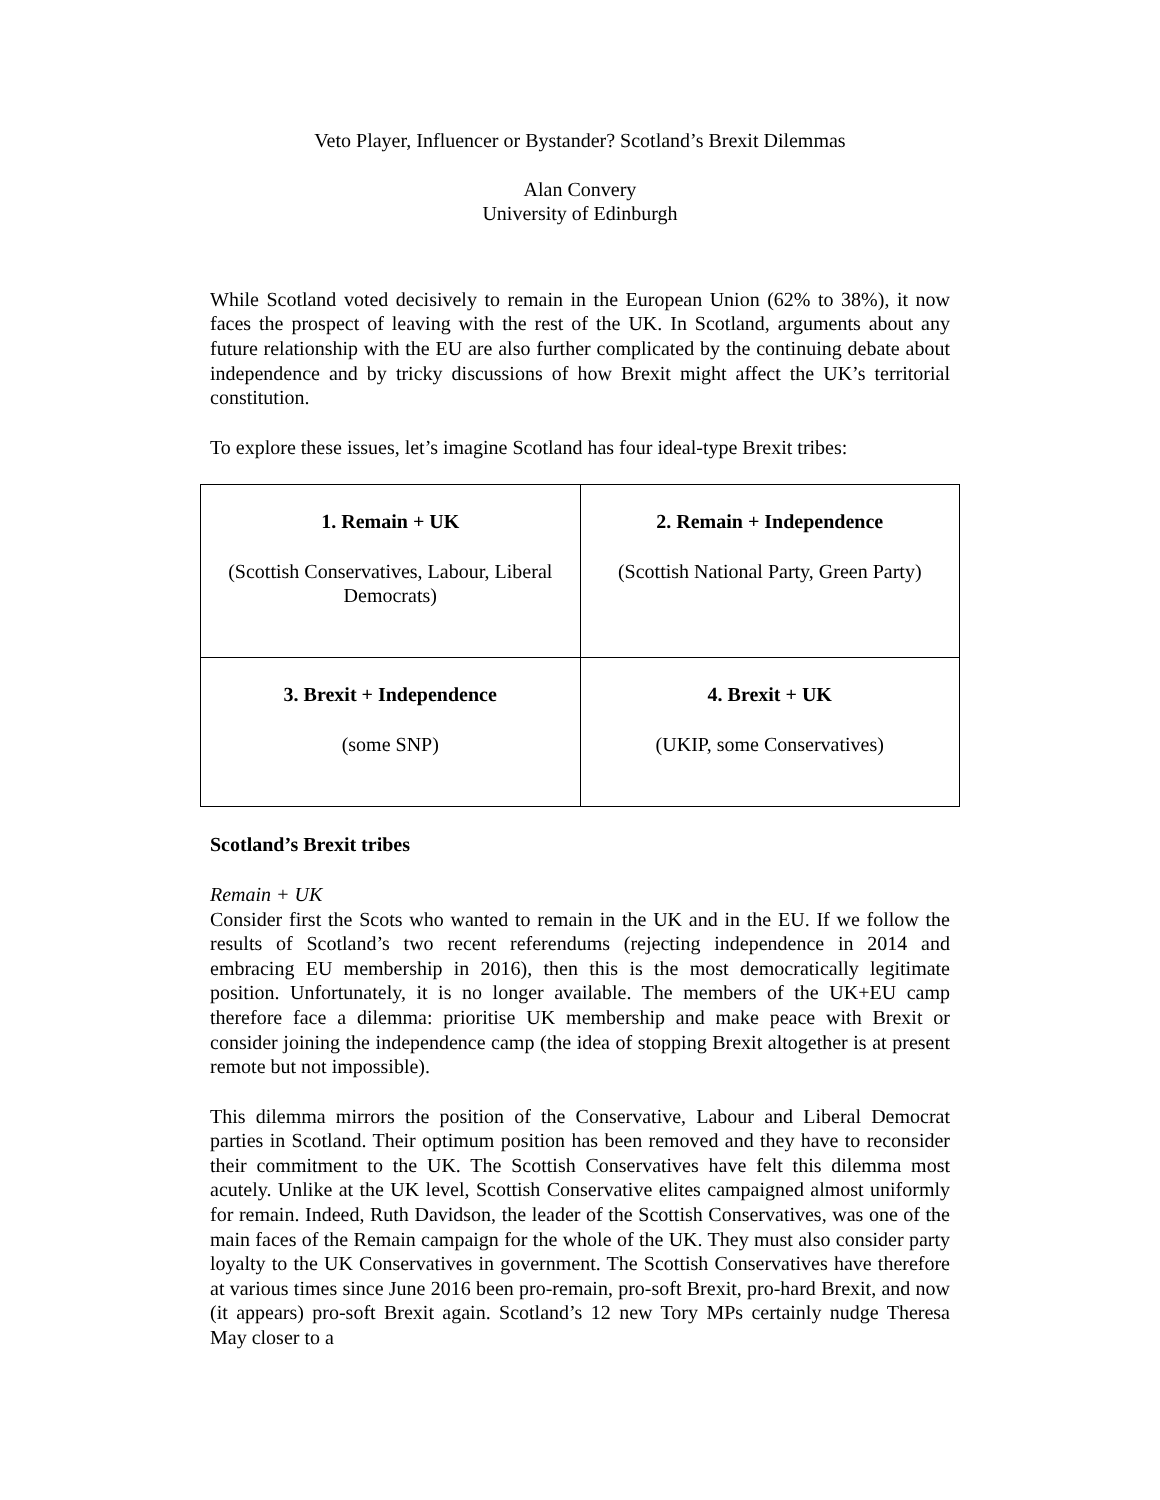Veto Player, Influencer or Bystander? Scotland’s Brexit Dilemmas
Alan Convery
University of Edinburgh
While Scotland voted decisively to remain in the European Union (62% to 38%), it now faces the prospect of leaving with the rest of the UK. In Scotland, arguments about any future relationship with the EU are also further complicated by the continuing debate about independence and by tricky discussions of how Brexit might affect the UK’s territorial constitution.
To explore these issues, let’s imagine Scotland has four ideal-type Brexit tribes:
| 1. Remain + UK (Scottish Conservatives, Labour, Liberal Democrats) | 2. Remain + Independence (Scottish National Party, Green Party) |
| 3. Brexit + Independence (some SNP) | 4. Brexit + UK (UKIP, some Conservatives) |
Scotland’s Brexit tribes
Remain + UK
Consider first the Scots who wanted to remain in the UK and in the EU. If we follow the results of Scotland’s two recent referendums (rejecting independence in 2014 and embracing EU membership in 2016), then this is the most democratically legitimate position. Unfortunately, it is no longer available. The members of the UK+EU camp therefore face a dilemma: prioritise UK membership and make peace with Brexit or consider joining the independence camp (the idea of stopping Brexit altogether is at present remote but not impossible).
This dilemma mirrors the position of the Conservative, Labour and Liberal Democrat parties in Scotland. Their optimum position has been removed and they have to reconsider their commitment to the UK. The Scottish Conservatives have felt this dilemma most acutely. Unlike at the UK level, Scottish Conservative elites campaigned almost uniformly for remain. Indeed, Ruth Davidson, the leader of the Scottish Conservatives, was one of the main faces of the Remain campaign for the whole of the UK. They must also consider party loyalty to the UK Conservatives in government. The Scottish Conservatives have therefore at various times since June 2016 been pro-remain, pro-soft Brexit, pro-hard Brexit, and now (it appears) pro-soft Brexit again. Scotland’s 12 new Tory MPs certainly nudge Theresa May closer to a